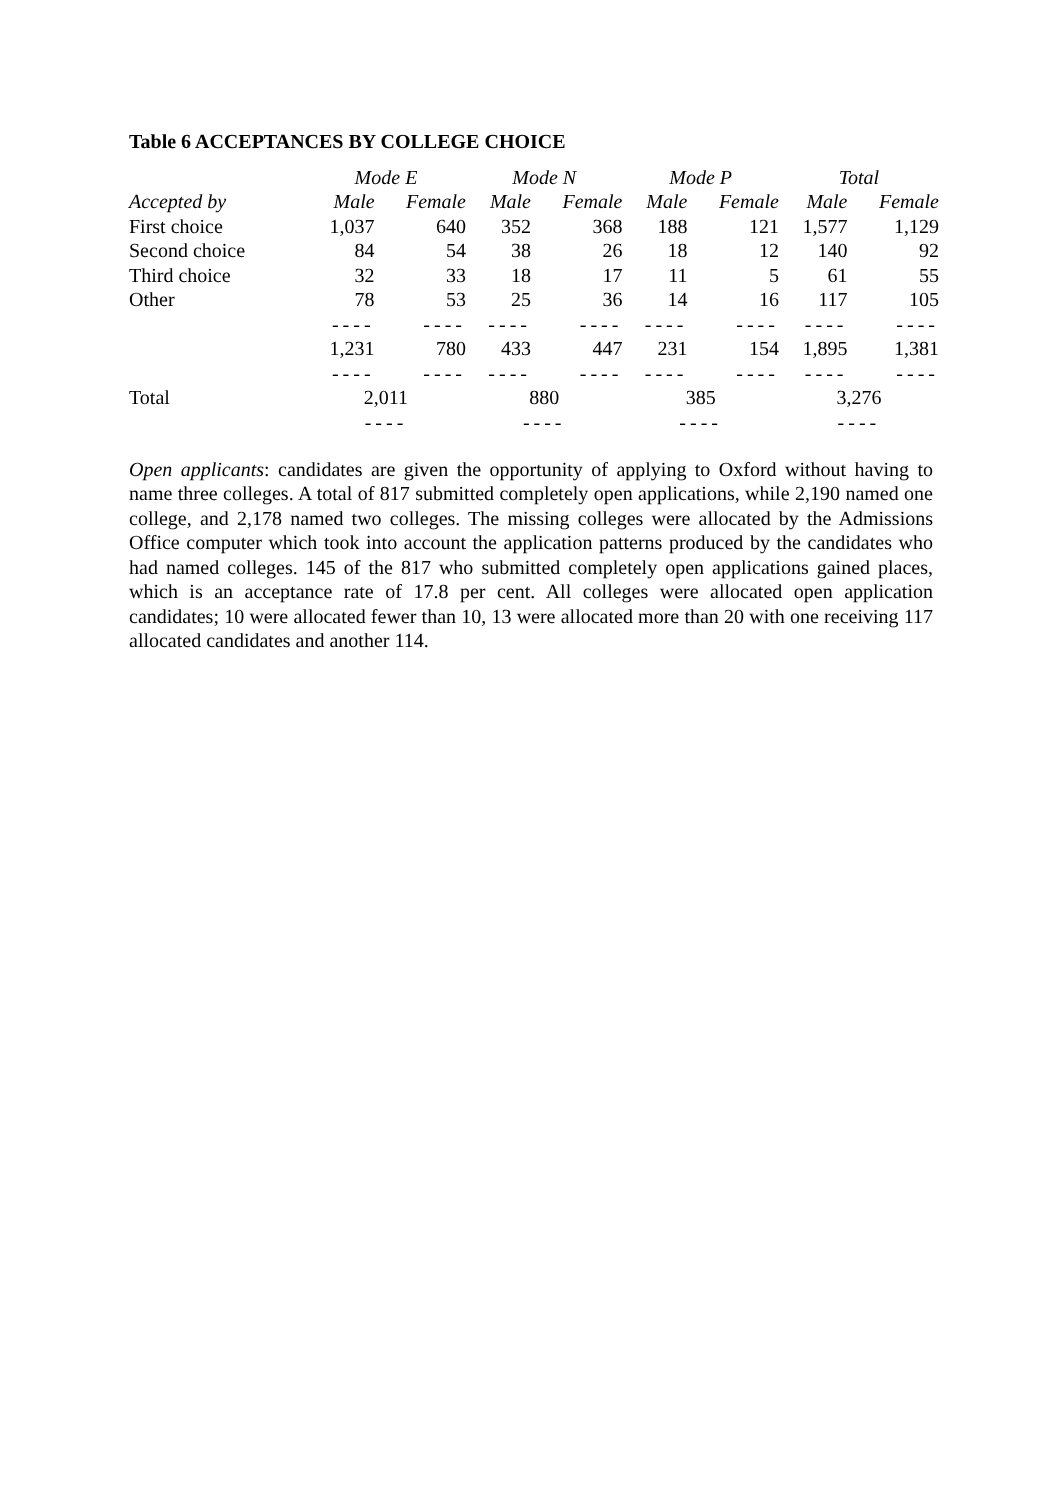Table 6 ACCEPTANCES BY COLLEGE CHOICE
| | Mode E | | Mode N | | Mode P | | Total | |
| --- | --- | --- | --- | --- | --- | --- | --- | --- |
| Accepted by | Male | Female | Male | Female | Male | Female | Male | Female |
| First choice | 1,037 | 640 | 352 | 368 | 188 | 121 | 1,577 | 1,129 |
| Second choice | 84 | 54 | 38 | 26 | 18 | 12 | 140 | 92 |
| Third choice | 32 | 33 | 18 | 17 | 11 | 5 | 61 | 55 |
| Other | 78 | 53 | 25 | 36 | 14 | 16 | 117 | 105 |
| | ---- | ---- | ---- | ---- | ---- | ---- | ---- | ---- |
| | 1,231 | 780 | 433 | 447 | 231 | 154 | 1,895 | 1,381 |
| | ---- | ---- | ---- | ---- | ---- | ---- | ---- | ---- |
| Total | 2,011 | | 880 | | 385 | | 3,276 | |
| | ---- | | ---- | | ---- | | ---- | |
Open applicants: candidates are given the opportunity of applying to Oxford without having to name three colleges. A total of 817 submitted completely open applications, while 2,190 named one college, and 2,178 named two colleges. The missing colleges were allocated by the Admissions Office computer which took into account the application patterns produced by the candidates who had named colleges. 145 of the 817 who submitted completely open applications gained places, which is an acceptance rate of 17.8 per cent. All colleges were allocated open application candidates; 10 were allocated fewer than 10, 13 were allocated more than 20 with one receiving 117 allocated candidates and another 114.